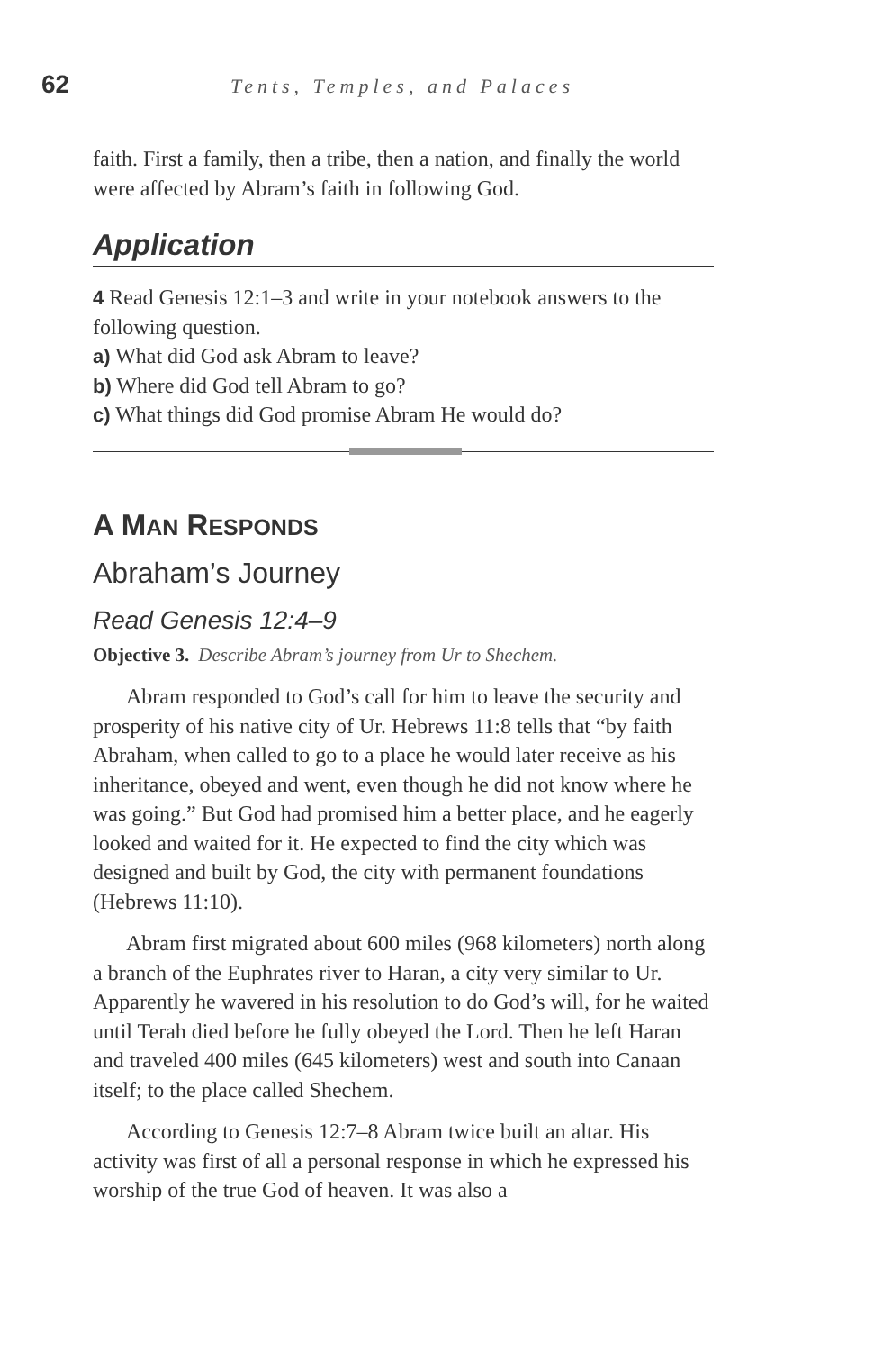62
Tents, Temples, and Palaces
faith. First a family, then a tribe, then a nation, and finally the world were affected by Abram’s faith in following God.
Application
4 Read Genesis 12:1–3 and write in your notebook answers to the following question.
a) What did God ask Abram to leave?
b) Where did God tell Abram to go?
c) What things did God promise Abram He would do?
A MAN RESPONDS
Abraham’s Journey
Read Genesis 12:4–9
Objective 3. Describe Abram’s journey from Ur to Shechem.
Abram responded to God’s call for him to leave the security and prosperity of his native city of Ur. Hebrews 11:8 tells that “by faith Abraham, when called to go to a place he would later receive as his inheritance, obeyed and went, even though he did not know where he was going.” But God had promised him a better place, and he eagerly looked and waited for it. He expected to find the city which was designed and built by God, the city with permanent foundations (Hebrews 11:10).
Abram first migrated about 600 miles (968 kilometers) north along a branch of the Euphrates river to Haran, a city very similar to Ur. Apparently he wavered in his resolution to do God’s will, for he waited until Terah died before he fully obeyed the Lord. Then he left Haran and traveled 400 miles (645 kilometers) west and south into Canaan itself; to the place called Shechem.
According to Genesis 12:7–8 Abram twice built an altar. His activity was first of all a personal response in which he expressed his worship of the true God of heaven. It was also a